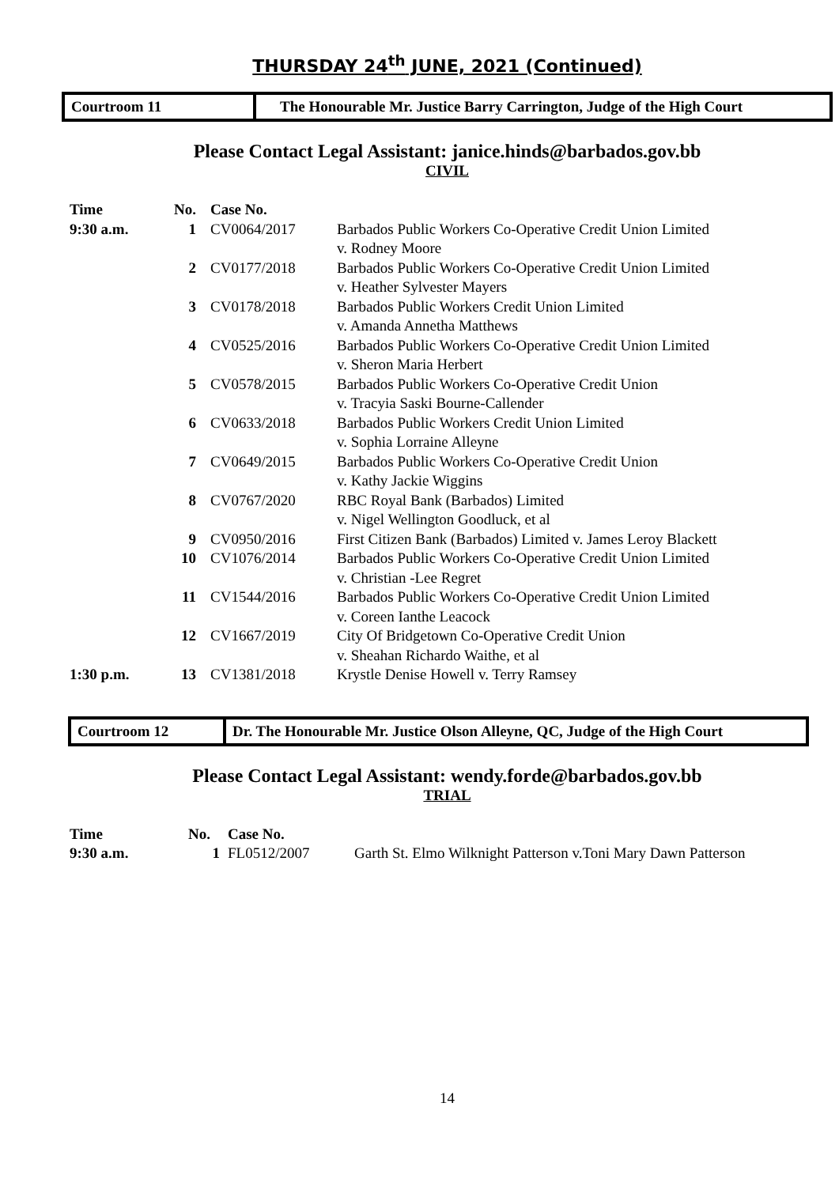THURSDAY 24<sup>th</sup> JUNE, 2021 (Continued)
Courtroom 11 The Honourable Mr. Justice Barry Carrington, Judge of the High Court
Please Contact Legal Assistant: janice.hinds@barbados.gov.bb
CIVIL
| Time | No. | Case No. | |
| --- | --- | --- | --- |
| 9:30 a.m. | 1 | CV0064/2017 | Barbados Public Workers Co-Operative Credit Union Limited v. Rodney Moore |
| | 2 | CV0177/2018 | Barbados Public Workers Co-Operative Credit Union Limited v. Heather Sylvester Mayers |
| | 3 | CV0178/2018 | Barbados Public Workers Credit Union Limited v. Amanda Annetha Matthews |
| | 4 | CV0525/2016 | Barbados Public Workers Co-Operative Credit Union Limited v. Sheron Maria Herbert |
| | 5 | CV0578/2015 | Barbados Public Workers Co-Operative Credit Union v. Tracyia Saski Bourne-Callender |
| | 6 | CV0633/2018 | Barbados Public Workers Credit Union Limited v. Sophia Lorraine Alleyne |
| | 7 | CV0649/2015 | Barbados Public Workers Co-Operative Credit Union v. Kathy Jackie Wiggins |
| | 8 | CV0767/2020 | RBC Royal Bank (Barbados) Limited v. Nigel Wellington Goodluck, et al |
| | 9 | CV0950/2016 | First Citizen Bank (Barbados) Limited v. James Leroy Blackett |
| | 10 | CV1076/2014 | Barbados Public Workers Co-Operative Credit Union Limited v. Christian -Lee Regret |
| | 11 | CV1544/2016 | Barbados Public Workers Co-Operative Credit Union Limited v. Coreen Ianthe Leacock |
| | 12 | CV1667/2019 | City Of Bridgetown Co-Operative Credit Union v. Sheahan Richardo Waithe, et al |
| 1:30 p.m. | 13 | CV1381/2018 | Krystle Denise Howell v. Terry Ramsey |
Courtroom 12 Dr. The Honourable Mr. Justice Olson Alleyne, QC, Judge of the High Court
Please Contact Legal Assistant: wendy.forde@barbados.gov.bb
TRIAL
| Time | No. | Case No. | |
| --- | --- | --- | --- |
| 9:30 a.m. | 1 | FL0512/2007 | Garth St. Elmo Wilknight Patterson v.Toni Mary Dawn Patterson |
14